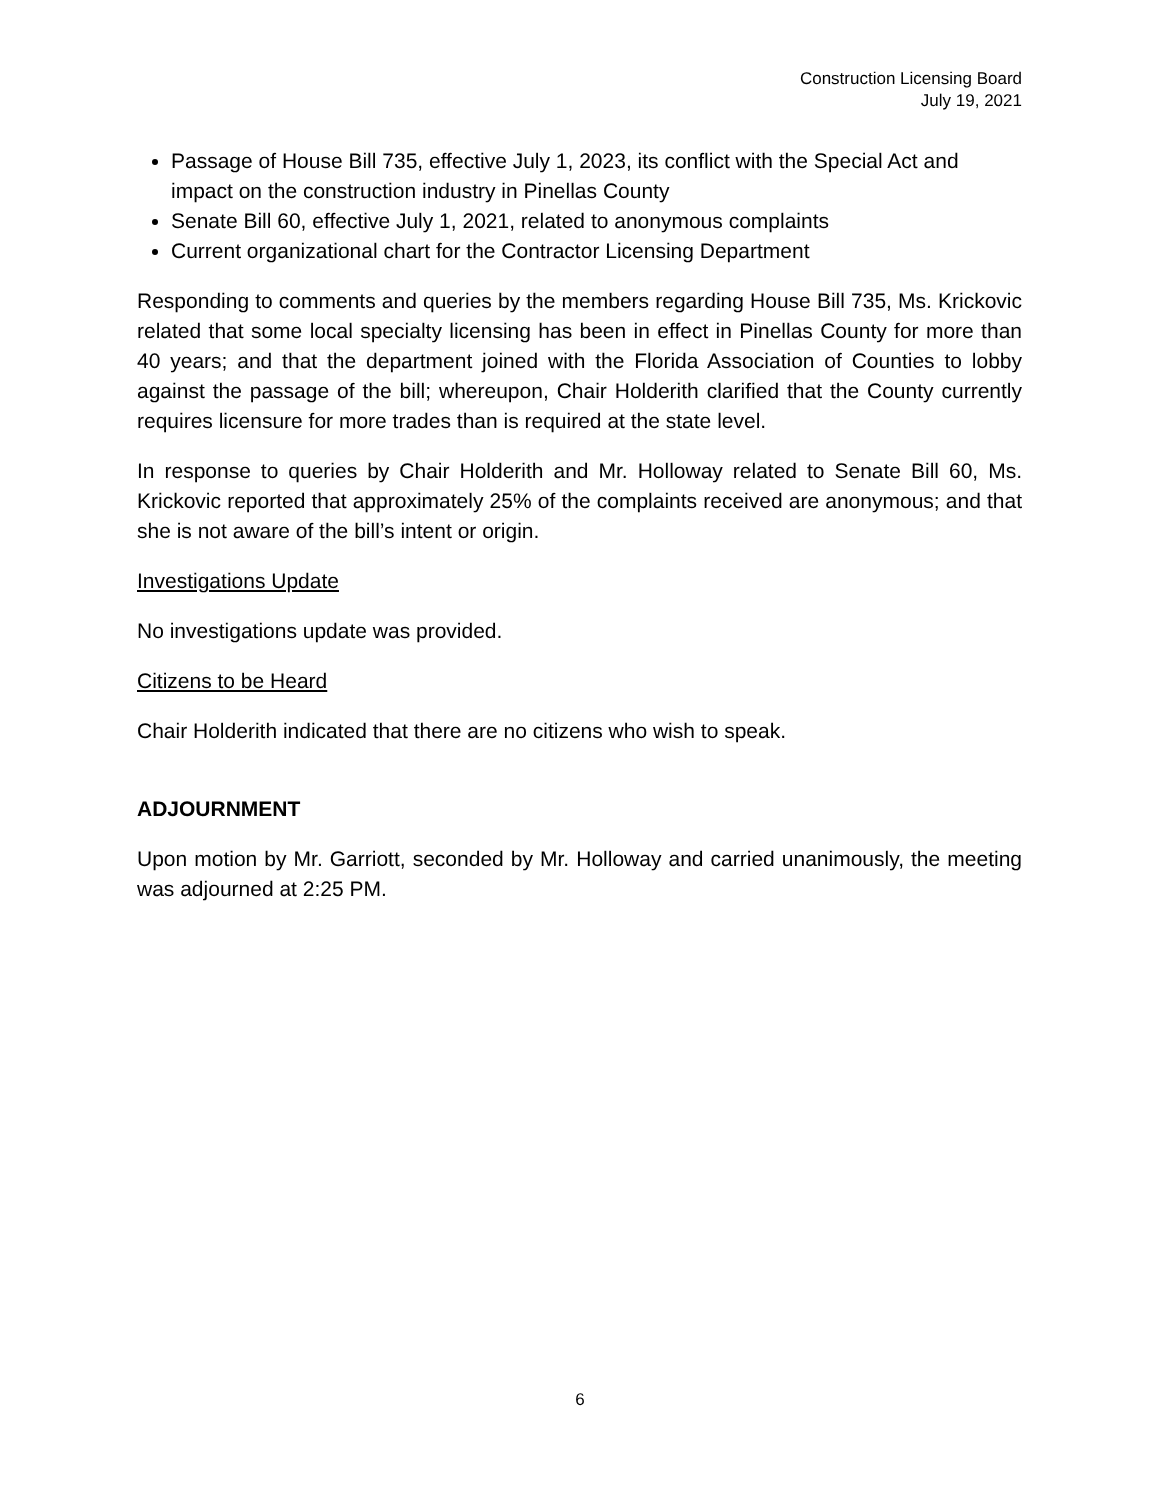Construction Licensing Board
July 19, 2021
Passage of House Bill 735, effective July 1, 2023, its conflict with the Special Act and impact on the construction industry in Pinellas County
Senate Bill 60, effective July 1, 2021, related to anonymous complaints
Current organizational chart for the Contractor Licensing Department
Responding to comments and queries by the members regarding House Bill 735, Ms. Krickovic related that some local specialty licensing has been in effect in Pinellas County for more than 40 years; and that the department joined with the Florida Association of Counties to lobby against the passage of the bill; whereupon, Chair Holderith clarified that the County currently requires licensure for more trades than is required at the state level.
In response to queries by Chair Holderith and Mr. Holloway related to Senate Bill 60, Ms. Krickovic reported that approximately 25% of the complaints received are anonymous; and that she is not aware of the bill’s intent or origin.
Investigations Update
No investigations update was provided.
Citizens to be Heard
Chair Holderith indicated that there are no citizens who wish to speak.
ADJOURNMENT
Upon motion by Mr. Garriott, seconded by Mr. Holloway and carried unanimously, the meeting was adjourned at 2:25 PM.
6